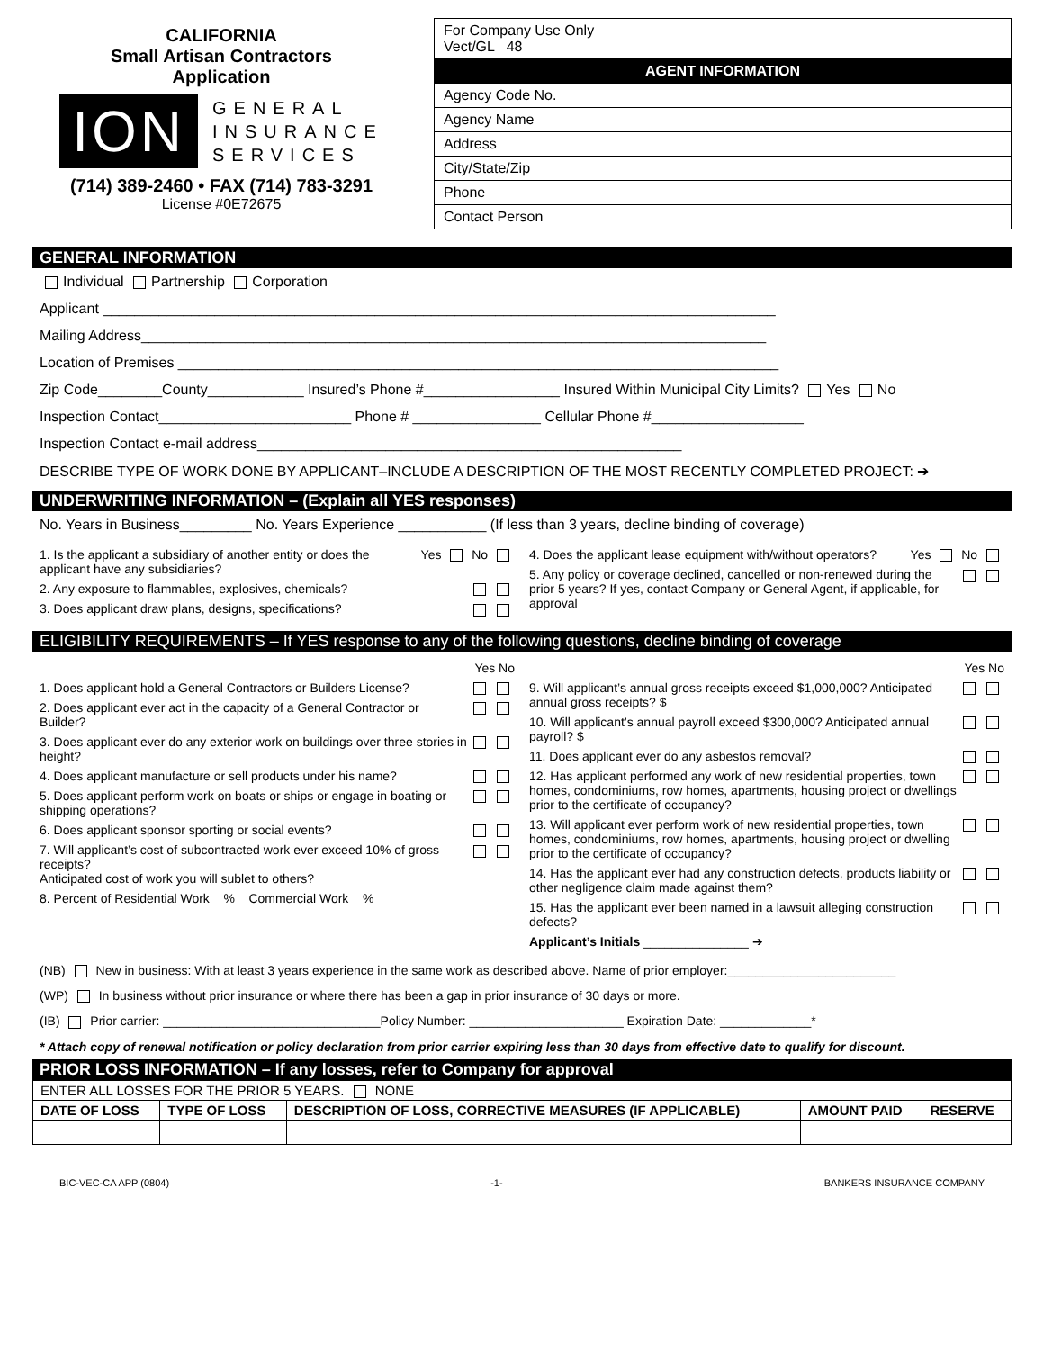CALIFORNIA
Small Artisan Contractors
Application
ION GENERAL
INSURANCE
SERVICES
(714) 389-2460 • FAX (714) 783-3291
License #0E72675
For Company Use Only
Vect/GL 48
AGENT INFORMATION
Agency Code No.
Agency Name
Address
City/State/Zip
Phone
Contact Person
GENERAL INFORMATION
Individual Partnership Corporation
Applicant ____________________________________________________________________________________
Mailing Address______________________________________________________________________________
Location of Premises ___________________________________________________________________________
Zip Code________County____________ Insured’s Phone #_________________ Insured Within Municipal City Limits? Yes No
Inspection Contact________________________ Phone # ________________ Cellular Phone #___________________
Inspection Contact e-mail address_____________________________________________________
DESCRIBE TYPE OF WORK DONE BY APPLICANT–INCLUDE A DESCRIPTION OF THE MOST RECENTLY COMPLETED PROJECT: ➔
UNDERWRITING INFORMATION – (Explain all YES responses)
No. Years in Business_________ No. Years Experience ___________ (If less than 3 years, decline binding of coverage)
1. Is the applicant a subsidiary of another entity or does the applicant have any subsidiaries? Yes No
2. Any exposure to flammables, explosives, chemicals?
3. Does applicant draw plans, designs, specifications?
4. Does the applicant lease equipment with/without operators? Yes No
5. Any policy or coverage declined, cancelled or non-renewed during the prior 5 years? If yes, contact Company or General Agent, if applicable, for approval
ELIGIBILITY REQUIREMENTS – If YES response to any of the following questions, decline binding of coverage
Yes No
1. Does applicant hold a General Contractors or Builders License?
2. Does applicant ever act in the capacity of a General Contractor or Builder?
3. Does applicant ever do any exterior work on buildings over three stories in height?
4. Does applicant manufacture or sell products under his name?
5. Does applicant perform work on boats or ships or engage in boating or shipping operations?
6. Does applicant sponsor sporting or social events?
7. Will applicant’s cost of subcontracted work ever exceed 10% of gross receipts?
Anticipated cost of work you will sublet to others?
8. Percent of Residential Work % Commercial Work %
Yes No
9. Will applicant’s annual gross receipts exceed $1,000,000? Anticipated annual gross receipts? $
10. Will applicant’s annual payroll exceed $300,000? Anticipated annual payroll? $
11. Does applicant ever do any asbestos removal?
12. Has applicant performed any work of new residential properties, town homes, condominiums, row homes, apartments, housing project or dwellings prior to the certificate of occupancy?
13. Will applicant ever perform work of new residential properties, town homes, condominiums, row homes, apartments, housing project or dwelling prior to the certificate of occupancy?
14. Has the applicant ever had any construction defects, products liability or other negligence claim made against them?
15. Has the applicant ever been named in a lawsuit alleging construction defects?
Applicant’s Initials _______________ ➔
(NB) New in business: With at least 3 years experience in the same work as described above. Name of prior employer:________________________
(WP) In business without prior insurance or where there has been a gap in prior insurance of 30 days or more.
(IB) Prior carrier: _______________________________Policy Number: ______________________ Expiration Date: _____________*
* Attach copy of renewal notification or policy declaration from prior carrier expiring less than 30 days from effective date to qualify for discount.
PRIOR LOSS INFORMATION – If any losses, refer to Company for approval
| ENTER ALL LOSSES FOR THE PRIOR 5 YEARS. NONE | | | | |
| DATE OF LOSS | TYPE OF LOSS | DESCRIPTION OF LOSS, CORRECTIVE MEASURES (IF APPLICABLE) | AMOUNT PAID | RESERVE |
BIC-VEC-CA APP (0804) -1- BANKERS INSURANCE COMPANY